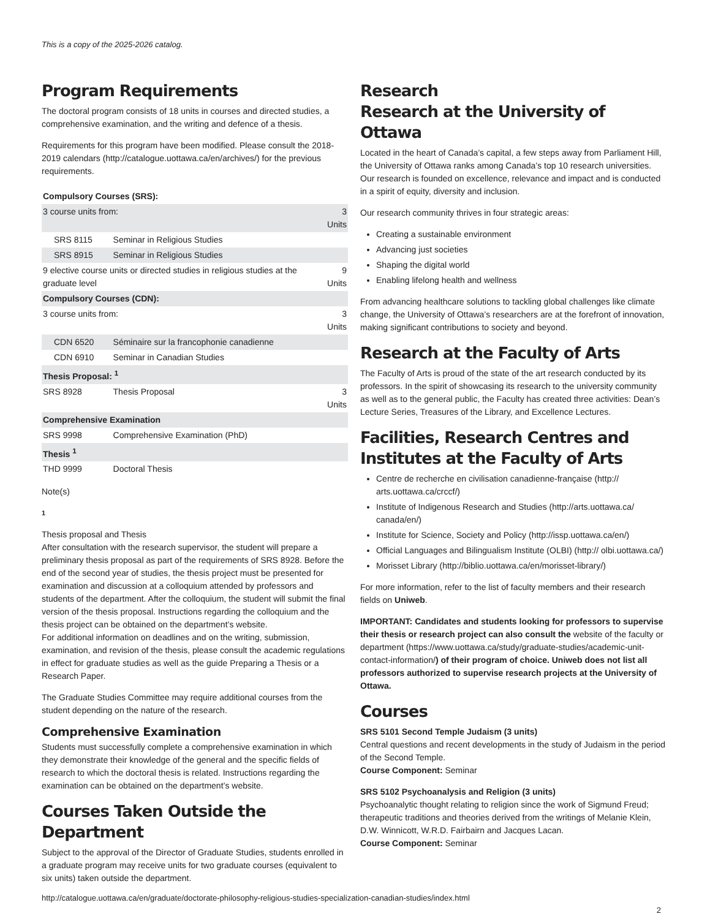This is a copy of the 2025-2026 catalog.
Program Requirements
The doctoral program consists of 18 units in courses and directed studies, a comprehensive examination, and the writing and defence of a thesis.
Requirements for this program have been modified. Please consult the 2018-2019 calendars (http://catalogue.uottawa.ca/en/archives/) for the previous requirements.
| Compulsory Courses (SRS): | | |
| --- | --- | --- |
| 3 course units from: | | 3 Units |
| SRS 8115 | Seminar in Religious Studies | |
| SRS 8915 | Seminar in Religious Studies | |
| 9 elective course units or directed studies in religious studies at the graduate level | | 9 Units |
| Compulsory Courses (CDN): | | |
| 3 course units from: | | 3 Units |
| CDN 6520 | Séminaire sur la francophonie canadienne | |
| CDN 6910 | Seminar in Canadian Studies | |
| Thesis Proposal: <sup>1</sup> | | |
| SRS 8928 | Thesis Proposal | 3 Units |
| Comprehensive Examination | | |
| SRS 9998 | Comprehensive Examination (PhD) | |
| Thesis <sup>1</sup> | | |
| THD 9999 | Doctoral Thesis | |
Note(s)
1
Thesis proposal and Thesis
After consultation with the research supervisor, the student will prepare a preliminary thesis proposal as part of the requirements of SRS 8928. Before the end of the second year of studies, the thesis project must be presented for examination and discussion at a colloquium attended by professors and students of the department. After the colloquium, the student will submit the final version of the thesis proposal. Instructions regarding the colloquium and the thesis project can be obtained on the department’s website.
For additional information on deadlines and on the writing, submission, examination, and revision of the thesis, please consult the academic regulations in effect for graduate studies as well as the guide Preparing a Thesis or a Research Paper.
The Graduate Studies Committee may require additional courses from the student depending on the nature of the research.
Comprehensive Examination
Students must successfully complete a comprehensive examination in which they demonstrate their knowledge of the general and the specific fields of research to which the doctoral thesis is related. Instructions regarding the examination can be obtained on the department’s website.
Courses Taken Outside the Department
Subject to the approval of the Director of Graduate Studies, students enrolled in a graduate program may receive units for two graduate courses (equivalent to six units) taken outside the department.
Research
Research at the University of Ottawa
Located in the heart of Canada’s capital, a few steps away from Parliament Hill, the University of Ottawa ranks among Canada’s top 10 research universities. Our research is founded on excellence, relevance and impact and is conducted in a spirit of equity, diversity and inclusion.
Our research community thrives in four strategic areas:
Creating a sustainable environment
Advancing just societies
Shaping the digital world
Enabling lifelong health and wellness
From advancing healthcare solutions to tackling global challenges like climate change, the University of Ottawa’s researchers are at the forefront of innovation, making significant contributions to society and beyond.
Research at the Faculty of Arts
The Faculty of Arts is proud of the state of the art research conducted by its professors. In the spirit of showcasing its research to the university community as well as to the general public, the Faculty has created three activities: Dean’s Lecture Series, Treasures of the Library, and Excellence Lectures.
Facilities, Research Centres and Institutes at the Faculty of Arts
Centre de recherche en civilisation canadienne-française (http:// arts.uottawa.ca/crccf/)
Institute of Indigenous Research and Studies (http://arts.uottawa.ca/ canada/en/)
Institute for Science, Society and Policy (http://issp.uottawa.ca/en/)
Official Languages and Bilingualism Institute (OLBI) (http:// olbi.uottawa.ca/)
Morisset Library (http://biblio.uottawa.ca/en/morisset-library/)
For more information, refer to the list of faculty members and their research fields on Uniweb.
IMPORTANT: Candidates and students looking for professors to supervise their thesis or research project can also consult the website of the faculty or department (https://www.uottawa.ca/study/graduate-studies/academic-unit-contact-information/) of their program of choice. Uniweb does not list all professors authorized to supervise research projects at the University of Ottawa.
Courses
SRS 5101 Second Temple Judaism (3 units)
Central questions and recent developments in the study of Judaism in the period of the Second Temple.
Course Component: Seminar
SRS 5102 Psychoanalysis and Religion (3 units)
Psychoanalytic thought relating to religion since the work of Sigmund Freud; therapeutic traditions and theories derived from the writings of Melanie Klein, D.W. Winnicott, W.R.D. Fairbairn and Jacques Lacan.
Course Component: Seminar
http://catalogue.uottawa.ca/en/graduate/doctorate-philosophy-religious-studies-specialization-canadian-studies/index.html
2